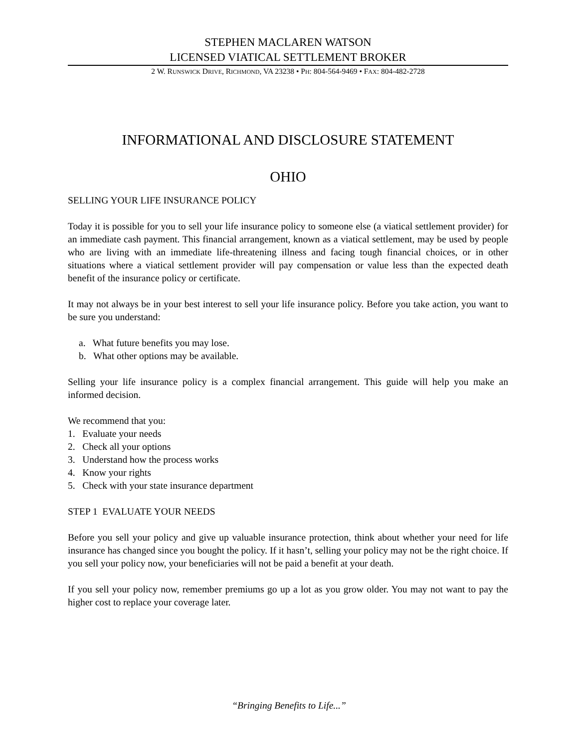STEPHEN MACLAREN WATSON
LICENSED VIATICAL SETTLEMENT BROKER
2 W. RUNSWICK DRIVE, RICHMOND, VA 23238 • PH: 804-564-9469 • FAX: 804-482-2728
INFORMATIONAL AND DISCLOSURE STATEMENT
OHIO
SELLING YOUR LIFE INSURANCE POLICY
Today it is possible for you to sell your life insurance policy to someone else (a viatical settlement provider) for an immediate cash payment. This financial arrangement, known as a viatical settlement, may be used by people who are living with an immediate life-threatening illness and facing tough financial choices, or in other situations where a viatical settlement provider will pay compensation or value less than the expected death benefit of the insurance policy or certificate.
It may not always be in your best interest to sell your life insurance policy. Before you take action, you want to be sure you understand:
a. What future benefits you may lose.
b. What other options may be available.
Selling your life insurance policy is a complex financial arrangement. This guide will help you make an informed decision.
We recommend that you:
1. Evaluate your needs
2. Check all your options
3. Understand how the process works
4. Know your rights
5. Check with your state insurance department
STEP 1 EVALUATE YOUR NEEDS
Before you sell your policy and give up valuable insurance protection, think about whether your need for life insurance has changed since you bought the policy. If it hasn’t, selling your policy may not be the right choice. If you sell your policy now, your beneficiaries will not be paid a benefit at your death.
If you sell your policy now, remember premiums go up a lot as you grow older. You may not want to pay the higher cost to replace your coverage later.
“Bringing Benefits to Life...”